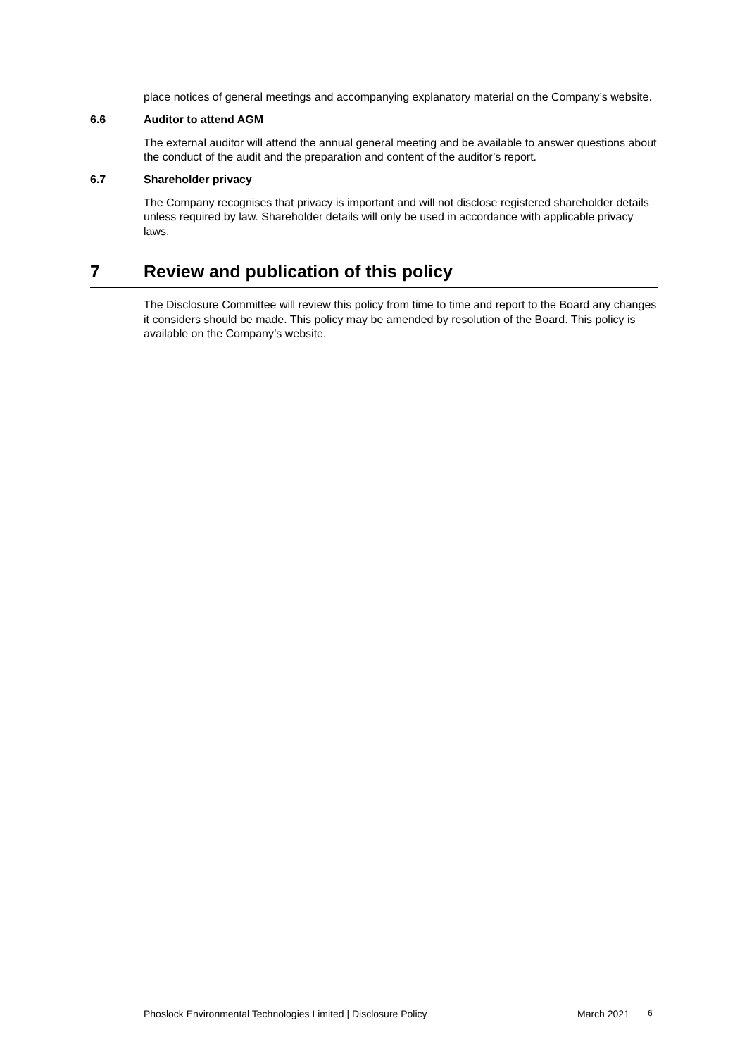place notices of general meetings and accompanying explanatory material on the Company’s website.
6.6 Auditor to attend AGM
The external auditor will attend the annual general meeting and be available to answer questions about the conduct of the audit and the preparation and content of the auditor’s report.
6.7 Shareholder privacy
The Company recognises that privacy is important and will not disclose registered shareholder details unless required by law. Shareholder details will only be used in accordance with applicable privacy laws.
7 Review and publication of this policy
The Disclosure Committee will review this policy from time to time and report to the Board any changes it considers should be made. This policy may be amended by resolution of the Board. This policy is available on the Company’s website.
Phoslock Environmental Technologies Limited | Disclosure Policy March 2021 6